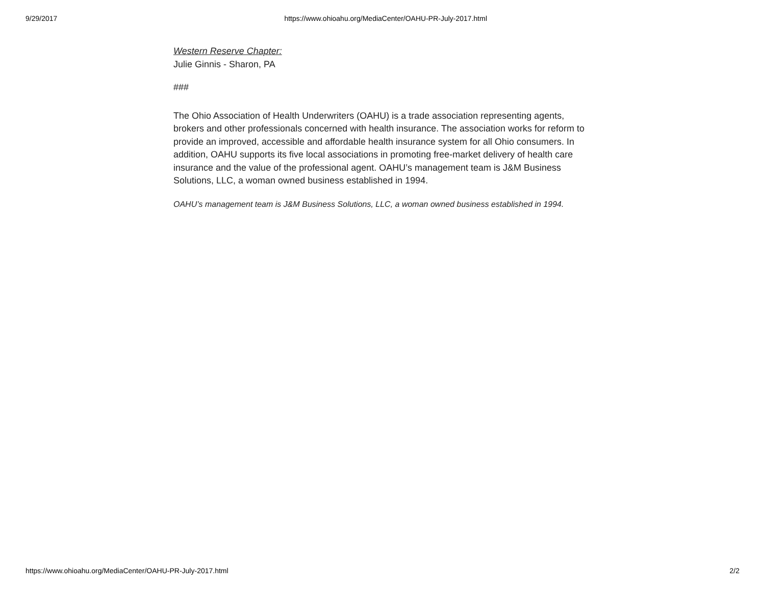9/29/2017 https://www.ohioahu.org/MediaCenter/OAHU-PR-July-2017.html
Western Reserve Chapter:
Julie Ginnis - Sharon, PA
###
The Ohio Association of Health Underwriters (OAHU) is a trade association representing agents, brokers and other professionals concerned with health insurance. The association works for reform to provide an improved, accessible and affordable health insurance system for all Ohio consumers. In addition, OAHU supports its five local associations in promoting free-market delivery of health care insurance and the value of the professional agent. OAHU’s management team is J&M Business Solutions, LLC, a woman owned business established in 1994.
OAHU’s management team is J&M Business Solutions, LLC, a woman owned business established in 1994.
https://www.ohioahu.org/MediaCenter/OAHU-PR-July-2017.html 2/2